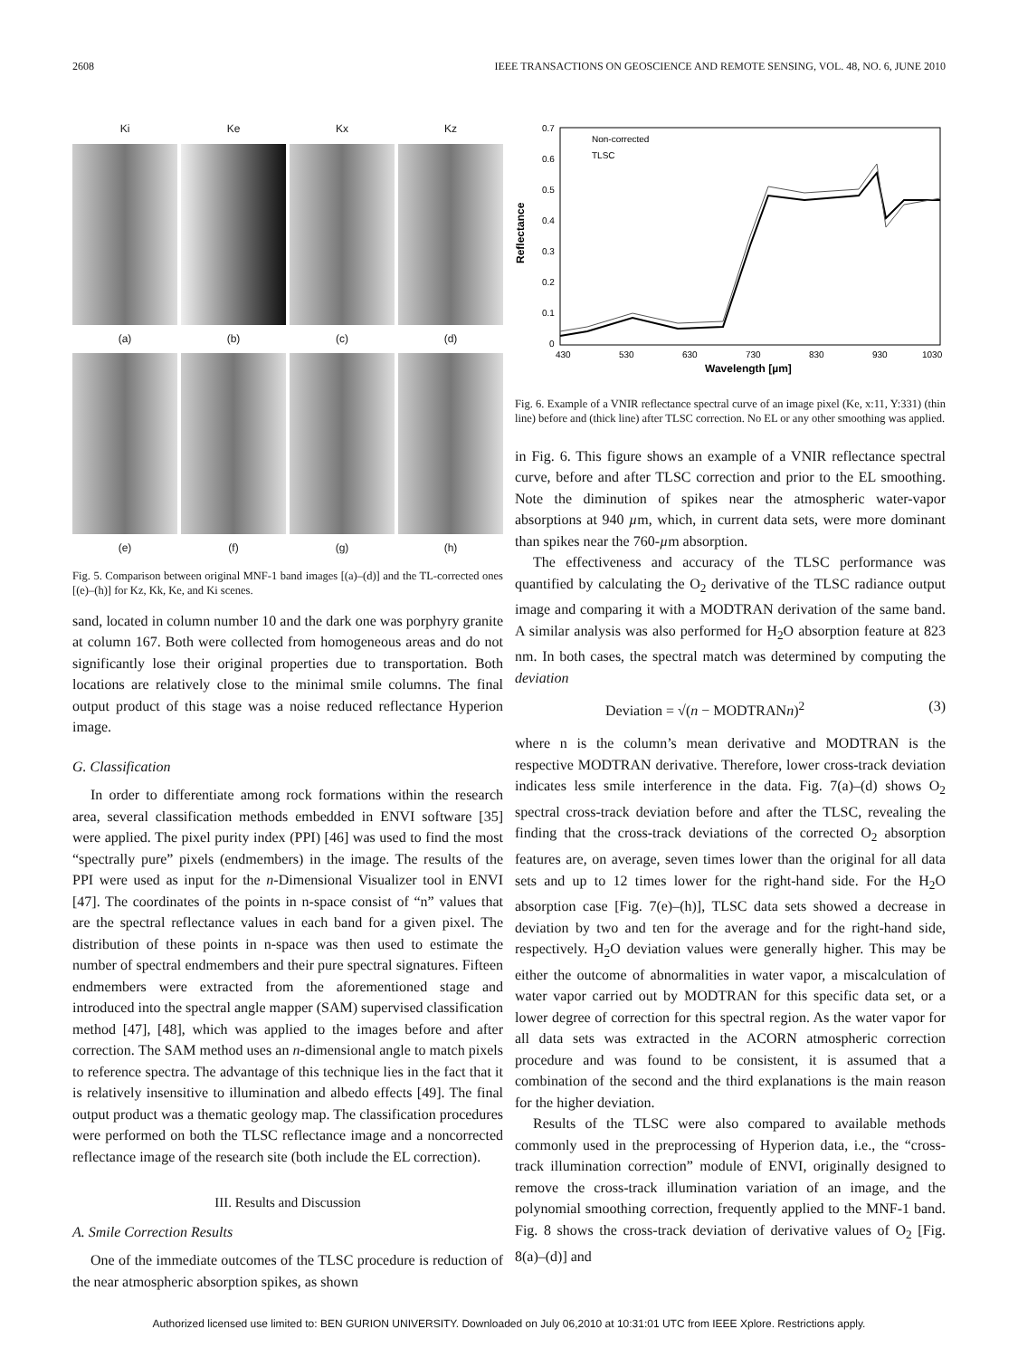2608 IEEE TRANSACTIONS ON GEOSCIENCE AND REMOTE SENSING, VOL. 48, NO. 6, JUNE 2010
Ki
Ke
Kx
Kz
(a)
(b)
(c)
(d)
(e)
(f)
(g)
(h)
Fig. 5. Comparison between original MNF-1 band images [(a)–(d)] and the TL-corrected ones [(e)–(h)] for Kz, Kk, Ke, and Ki scenes.
sand, located in column number 10 and the dark one was porphyry granite at column 167. Both were collected from homogeneous areas and do not significantly lose their original properties due to transportation. Both locations are relatively close to the minimal smile columns. The final output product of this stage was a noise reduced reflectance Hyperion image.
G. Classification
In order to differentiate among rock formations within the research area, several classification methods embedded in ENVI software [35] were applied. The pixel purity index (PPI) [46] was used to find the most “spectrally pure” pixels (endmembers) in the image. The results of the PPI were used as input for the n-Dimensional Visualizer tool in ENVI [47]. The coordinates of the points in n-space consist of “n” values that are the spectral reflectance values in each band for a given pixel. The distribution of these points in n-space was then used to estimate the number of spectral endmembers and their pure spectral signatures. Fifteen endmembers were extracted from the aforementioned stage and introduced into the spectral angle mapper (SAM) supervised classification method [47], [48], which was applied to the images before and after correction. The SAM method uses an n-dimensional angle to match pixels to reference spectra. The advantage of this technique lies in the fact that it is relatively insensitive to illumination and albedo effects [49]. The final output product was a thematic geology map. The classification procedures were performed on both the TLSC reflectance image and a noncorrected reflectance image of the research site (both include the EL correction).
III. Results and Discussion
A. Smile Correction Results
One of the immediate outcomes of the TLSC procedure is reduction of the near atmospheric absorption spikes, as shown
Reflectance
0.7
0.6
0.5
0.4
0.3
0.2
0.1
0
430
530
630
730
830
930
1030
Wavelength [µm]
Non-corrected
TLSC
Fig. 6. Example of a VNIR reflectance spectral curve of an image pixel (Ke, x:11, Y:331) (thin line) before and (thick line) after TLSC correction. No EL or any other smoothing was applied.
in Fig. 6. This figure shows an example of a VNIR reflectance spectral curve, before and after TLSC correction and prior to the EL smoothing. Note the diminution of spikes near the atmospheric water-vapor absorptions at 940 µm, which, in current data sets, were more dominant than spikes near the 760-µm absorption.
The effectiveness and accuracy of the TLSC performance was quantified by calculating the O<sub>2</sub> derivative of the TLSC radiance output image and comparing it with a MODTRAN derivation of the same band. A similar analysis was also performed for H<sub>2</sub>O absorption feature at 823 nm. In both cases, the spectral match was determined by computing the deviation
Deviation = √(n − MODTRANn)<sup>2</sup> (3)
where n is the column’s mean derivative and MODTRAN is the respective MODTRAN derivative. Therefore, lower cross-track deviation indicates less smile interference in the data. Fig. 7(a)–(d) shows O<sub>2</sub> spectral cross-track deviation before and after the TLSC, revealing the finding that the cross-track deviations of the corrected O<sub>2</sub> absorption features are, on average, seven times lower than the original for all data sets and up to 12 times lower for the right-hand side. For the H<sub>2</sub>O absorption case [Fig. 7(e)–(h)], TLSC data sets showed a decrease in deviation by two and ten for the average and for the right-hand side, respectively. H<sub>2</sub>O deviation values were generally higher. This may be either the outcome of abnormalities in water vapor, a miscalculation of water vapor carried out by MODTRAN for this specific data set, or a lower degree of correction for this spectral region. As the water vapor for all data sets was extracted in the ACORN atmospheric correction procedure and was found to be consistent, it is assumed that a combination of the second and the third explanations is the main reason for the higher deviation.
Results of the TLSC were also compared to available methods commonly used in the preprocessing of Hyperion data, i.e., the “cross-track illumination correction” module of ENVI, originally designed to remove the cross-track illumination variation of an image, and the polynomial smoothing correction, frequently applied to the MNF-1 band. Fig. 8 shows the cross-track deviation of derivative values of O<sub>2</sub> [Fig. 8(a)–(d)] and
Authorized licensed use limited to: BEN GURION UNIVERSITY. Downloaded on July 06,2010 at 10:31:01 UTC from IEEE Xplore. Restrictions apply.